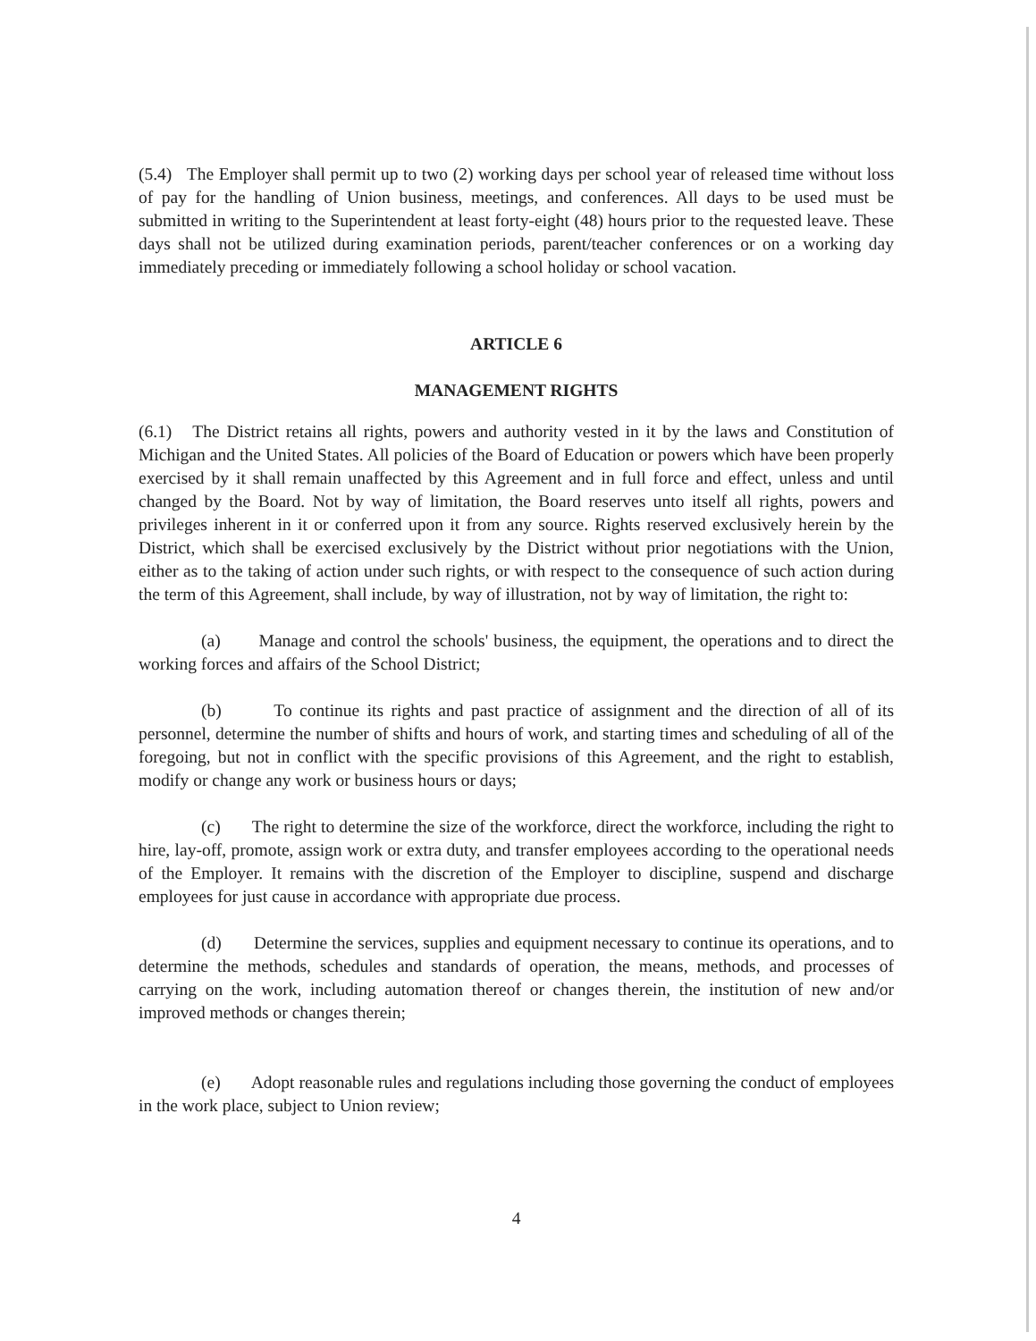(5.4) The Employer shall permit up to two (2) working days per school year of released time without loss of pay for the handling of Union business, meetings, and conferences. All days to be used must be submitted in writing to the Superintendent at least forty-eight (48) hours prior to the requested leave. These days shall not be utilized during examination periods, parent/teacher conferences or on a working day immediately preceding or immediately following a school holiday or school vacation.
ARTICLE 6
MANAGEMENT RIGHTS
(6.1) The District retains all rights, powers and authority vested in it by the laws and Constitution of Michigan and the United States. All policies of the Board of Education or powers which have been properly exercised by it shall remain unaffected by this Agreement and in full force and effect, unless and until changed by the Board. Not by way of limitation, the Board reserves unto itself all rights, powers and privileges inherent in it or conferred upon it from any source. Rights reserved exclusively herein by the District, which shall be exercised exclusively by the District without prior negotiations with the Union, either as to the taking of action under such rights, or with respect to the consequence of such action during the term of this Agreement, shall include, by way of illustration, not by way of limitation, the right to:
(a) Manage and control the schools' business, the equipment, the operations and to direct the working forces and affairs of the School District;
(b) To continue its rights and past practice of assignment and the direction of all of its personnel, determine the number of shifts and hours of work, and starting times and scheduling of all of the foregoing, but not in conflict with the specific provisions of this Agreement, and the right to establish, modify or change any work or business hours or days;
(c) The right to determine the size of the workforce, direct the workforce, including the right to hire, lay-off, promote, assign work or extra duty, and transfer employees according to the operational needs of the Employer. It remains with the discretion of the Employer to discipline, suspend and discharge employees for just cause in accordance with appropriate due process.
(d) Determine the services, supplies and equipment necessary to continue its operations, and to determine the methods, schedules and standards of operation, the means, methods, and processes of carrying on the work, including automation thereof or changes therein, the institution of new and/or improved methods or changes therein;
(e) Adopt reasonable rules and regulations including those governing the conduct of employees in the work place, subject to Union review;
4